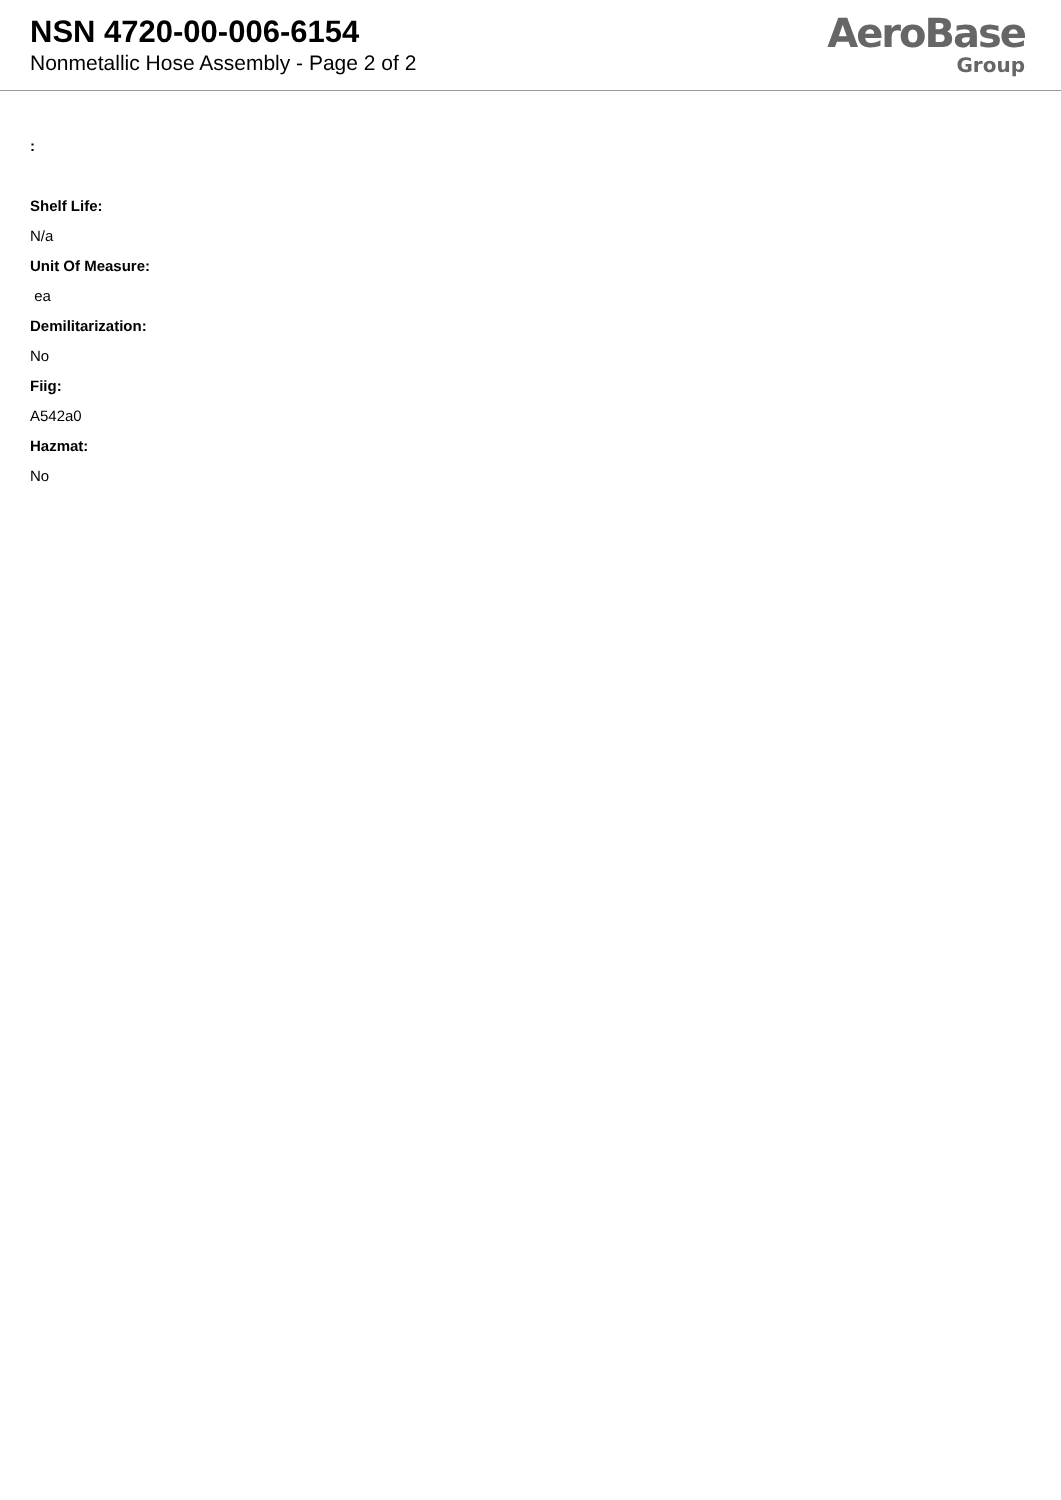NSN 4720-00-006-6154
Nonmetallic Hose Assembly - Page 2 of 2
AeroBase
Group
:
Shelf Life:
N/a
Unit Of Measure:
ea
Demilitarization:
No
Fiig:
A542a0
Hazmat:
No